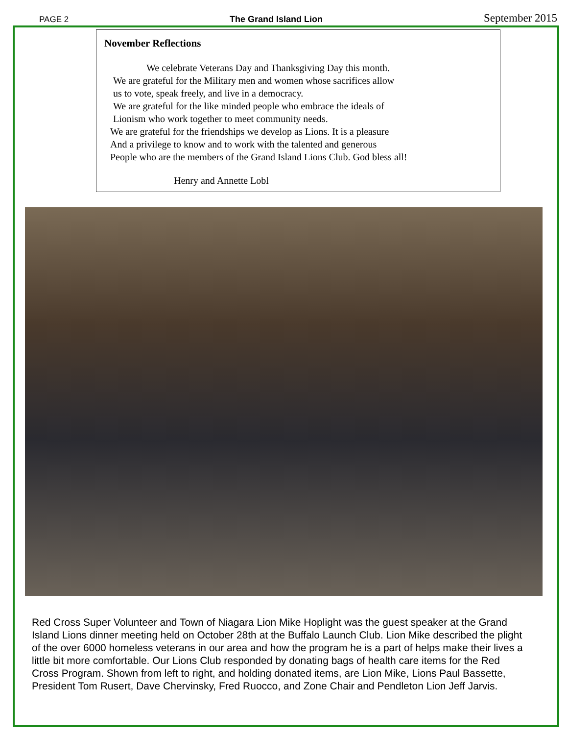PAGE 2 The Grand Island Lion September 2015
November Reflections
We celebrate Veterans Day and Thanksgiving Day this month.
We are grateful for the Military men and women whose sacrifices allow
us to vote, speak freely, and live in a democracy.
We are grateful for the like minded people who embrace the ideals of
Lionism who work together to meet community needs.
We are grateful for the friendships we develop as Lions. It is a pleasure
And a privilege to know and to work with the talented and generous
People who are the members of the Grand Island Lions Club. God bless all!
Henry and Annette Lobl
Red Cross Super Volunteer and Town of Niagara Lion Mike Hoplight was the guest speaker at the Grand Island Lions dinner meeting held on October 28th at the Buffalo Launch Club. Lion Mike described the plight of the over 6000 homeless veterans in our area and how the program he is a part of helps make their lives a little bit more comfortable. Our Lions Club responded by donating bags of health care items for the Red Cross Program. Shown from left to right, and holding donated items, are Lion Mike, Lions Paul Bassette, President Tom Rusert, Dave Chervinsky, Fred Ruocco, and Zone Chair and Pendleton Lion Jeff Jarvis.